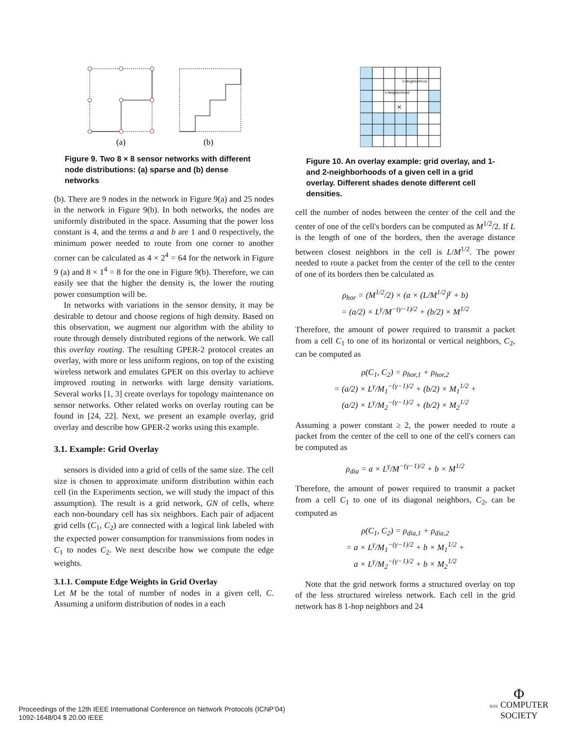(a)
(b)
Figure 9. Two 8 × 8 sensor networks with different node distributions: (a) sparse and (b) dense networks
(b). There are 9 nodes in the network in Figure 9(a) and 25 nodes in the network in Figure 9(b). In both networks, the nodes are uniformly distributed in the space. Assuming that the power loss constant is 4, and the terms a and b are 1 and 0 respectively, the minimum power needed to route from one corner to another corner can be calculated as 4 × 2<sup>4</sup> = 64 for the network in Figure 9 (a) and 8 × 1<sup>4</sup> = 8 for the one in Figure 9(b). Therefore, we can easily see that the higher the density is, the lower the routing power consumption will be.
In networks with variations in the sensor density, it may be desirable to detour and choose regions of high density. Based on this observation, we augment our algorithm with the ability to route through densely distributed regions of the network. We call this overlay routing. The resulting GPER-2 protocol creates an overlay, with more or less uniform regions, on top of the existing wireless network and emulates GPER on this overlay to achieve improved routing in networks with large density variations. Several works [1, 3] create overlays for topology maintenance on sensor networks. Other related works on overlay routing can be found in [24, 22]. Next, we present an example overlay, grid overlay and describe how GPER-2 works using this example.
3.1. Example: Grid Overlay
sensors is divided into a grid of cells of the same size. The cell size is chosen to approximate uniform distribution within each cell (in the Experiments section, we will study the impact of this assumption). The result is a grid network, GN of cells, where each non-boundary cell has six neighbors. Each pair of adjacent grid cells (C<sub>1</sub>, C<sub>2</sub>) are connected with a logical link labeled with the expected power consumption for transmissions from nodes in C<sub>1</sub> to nodes C<sub>2</sub>. We next describe how we compute the edge weights.
3.1.1. Compute Edge Weights in Grid Overlay
Let M be the total of number of nodes in a given cell, C. Assuming a uniform distribution of nodes in a each
2-Neighborhood
1-Neighborhood
×
Figure 10. An overlay example: grid overlay, and 1- and 2-neighborhoods of a given cell in a grid overlay. Different shades denote different cell densities.
cell the number of nodes between the center of the cell and the center of one of the cell's borders can be computed as M<sup>1/2</sup>/2. If L is the length of one of the borders, then the average distance between closest neighbors in the cell is L/M<sup>1/2</sup>. The power needed to route a packet from the center of the cell to the center of one of its borders then be calculated as
ρ<sub>hor</sub> = (M<sup>1/2</sup>/2) × (a × (L/M<sup>1/2</sup>)<sup>γ</sup> + b)
= (a/2) × L<sup>γ</sup>/M<sup>−(γ−1)/2</sup> + (b/2) × M<sup>1/2</sup>
Therefore, the amount of power required to transmit a packet from a cell C<sub>1</sub> to one of its horizontal or vertical neighbors, C<sub>2</sub>, can be computed as
ρ(C<sub>1</sub>, C<sub>2</sub>) = ρ<sub>hor,1</sub> + ρ<sub>hor,2</sub>
= (a/2) × L<sup>γ</sup>/M<sub>1</sub><sup>−(γ−1)/2</sup> + (b/2) × M<sub>1</sub><sup>1/2</sup> +
(a/2) × L<sup>γ</sup>/M<sub>2</sub><sup>−(γ−1)/2</sup> + (b/2) × M<sub>2</sub><sup>1/2</sup>
Assuming a power constant ≥ 2, the power needed to route a packet from the center of the cell to one of the cell's corners can be computed as
ρ<sub>dia</sub> = a × L<sup>γ</sup>/M<sup>−(γ−1)/2</sup> + b × M<sup>1/2</sup>
Therefore, the amount of power required to transmit a packet from a cell C<sub>1</sub> to one of its diagonal neighbors, C<sub>2</sub>, can be computed as
ρ(C<sub>1</sub>, C<sub>2</sub>) = ρ<sub>dia,1</sub> + ρ<sub>dia,2</sub>
= a × L<sup>γ</sup>/M<sub>1</sub><sup>−(γ−1)/2</sup> + b × M<sub>1</sub><sup>1/2</sup> +
a × L<sup>γ</sup>/M<sub>2</sub><sup>−(γ−1)/2</sup> + b × M<sub>2</sub><sup>1/2</sup>
Note that the grid network forms a structured overlay on top of the less structured wireless network. Each cell in the grid network has 8 1-hop neighbors and 24
Proceedings of the 12th IEEE International Conference on Network Protocols (ICNP’04)
1092-1648/04 $ 20.00 IEEE
Φ
IEEE COMPUTER
SOCIETY